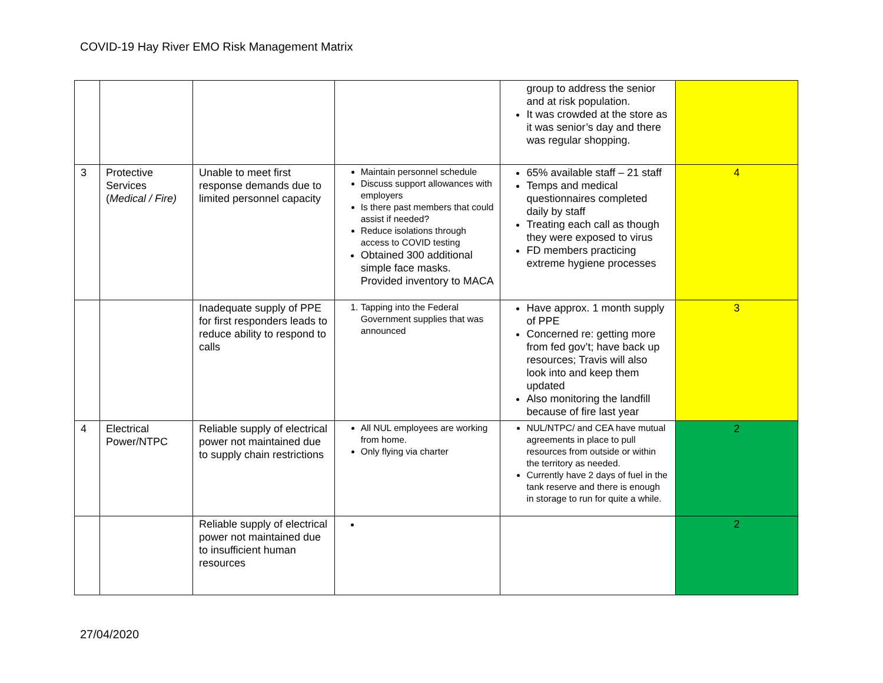COVID-19 Hay River EMO Risk Management Matrix
| | | | | group to address the senior and at risk population. It was crowded at the store as it was senior’s day and there was regular shopping. | |
| 3 | Protective Services ( Medical / Fire) | Unable to meet first response demands due to limited personnel capacity | Maintain personnel schedule Discuss support allowances with employers Is there past members that could assist if needed? Reduce isolations through access to COVID testing Obtained 300 additional simple face masks. Provided inventory to MACA | 65% available staff – 21 staff Temps and medical questionnaires completed daily by staff Treating each call as though they were exposed to virus FD members practicing extreme hygiene processes | 4 |
| | | Inadequate supply of PPE for first responders leads to reduce ability to respond to calls | 1. Tapping into the Federal Government supplies that was announced | Have approx. 1 month supply of PPE Concerned re: getting more from fed gov’t; have back up resources; Travis will also look into and keep them updated Also monitoring the landfill because of fire last year | 3 |
| 4 | Electrical Power/NTPC | Reliable supply of electrical power not maintained due to supply chain restrictions | All NUL employees are working from home. Only flying via charter | NUL/NTPC/ and CEA have mutual agreements in place to pull resources from outside or within the territory as needed. Currently have 2 days of fuel in the tank reserve and there is enough in storage to run for quite a while. | 2 |
| | | Reliable supply of electrical power not maintained due to insufficient human resources | | | 2 |
27/04/2020